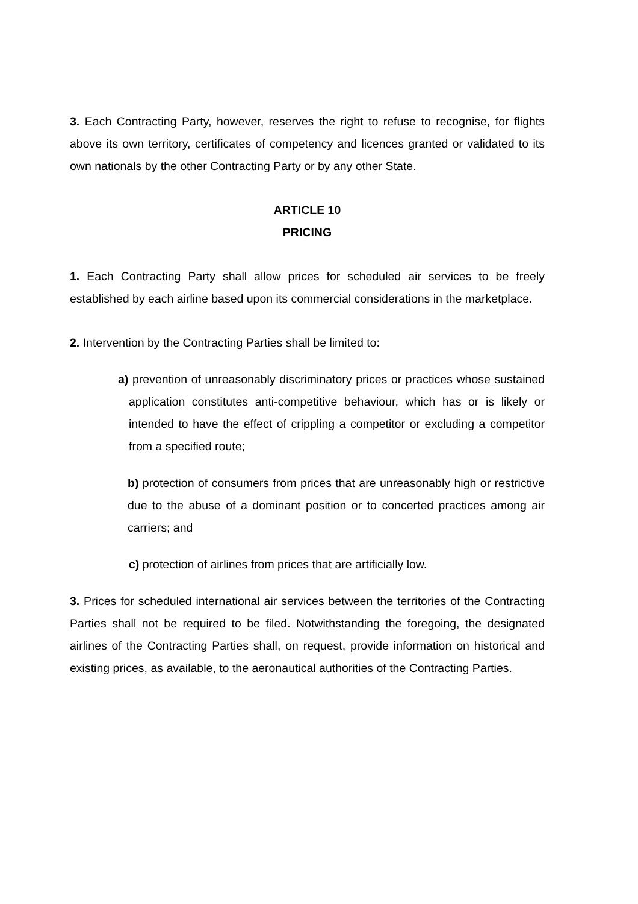3. Each Contracting Party, however, reserves the right to refuse to recognise, for flights above its own territory, certificates of competency and licences granted or validated to its own nationals by the other Contracting Party or by any other State.
ARTICLE 10
PRICING
1. Each Contracting Party shall allow prices for scheduled air services to be freely established by each airline based upon its commercial considerations in the marketplace.
2. Intervention by the Contracting Parties shall be limited to:
a) prevention of unreasonably discriminatory prices or practices whose sustained application constitutes anti-competitive behaviour, which has or is likely or intended to have the effect of crippling a competitor or excluding a competitor from a specified route;
b) protection of consumers from prices that are unreasonably high or restrictive due to the abuse of a dominant position or to concerted practices among air carriers; and
c) protection of airlines from prices that are artificially low.
3. Prices for scheduled international air services between the territories of the Contracting Parties shall not be required to be filed. Notwithstanding the foregoing, the designated airlines of the Contracting Parties shall, on request, provide information on historical and existing prices, as available, to the aeronautical authorities of the Contracting Parties.